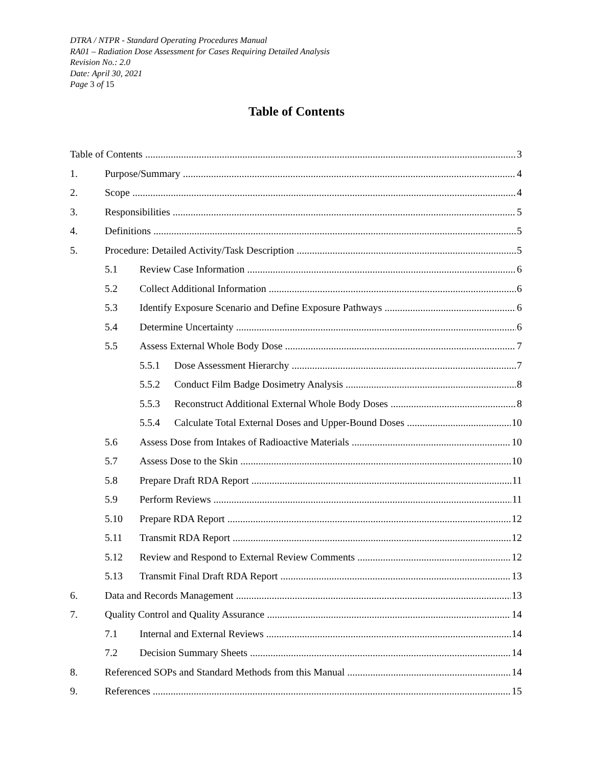DTRA / NTPR - Standard Operating Procedures Manual
RA01 – Radiation Dose Assessment for Cases Requiring Detailed Analysis
Revision No.: 2.0
Date: April 30, 2021
Page 3 of 15
Table of Contents
Table of Contents 3
1. Purpose/Summary 4
2. Scope 4
3. Responsibilities 5
4. Definitions 5
5. Procedure: Detailed Activity/Task Description 5
5.1 Review Case Information 6
5.2 Collect Additional Information 6
5.3 Identify Exposure Scenario and Define Exposure Pathways 6
5.4 Determine Uncertainty 6
5.5 Assess External Whole Body Dose 7
5.5.1 Dose Assessment Hierarchy 7
5.5.2 Conduct Film Badge Dosimetry Analysis 8
5.5.3 Reconstruct Additional External Whole Body Doses 8
5.5.4 Calculate Total External Doses and Upper-Bound Doses 10
5.6 Assess Dose from Intakes of Radioactive Materials 10
5.7 Assess Dose to the Skin 10
5.8 Prepare Draft RDA Report 11
5.9 Perform Reviews 11
5.10 Prepare RDA Report 12
5.11 Transmit RDA Report 12
5.12 Review and Respond to External Review Comments 12
5.13 Transmit Final Draft RDA Report 13
6. Data and Records Management 13
7. Quality Control and Quality Assurance 14
7.1 Internal and External Reviews 14
7.2 Decision Summary Sheets 14
8. Referenced SOPs and Standard Methods from this Manual 14
9. References 15